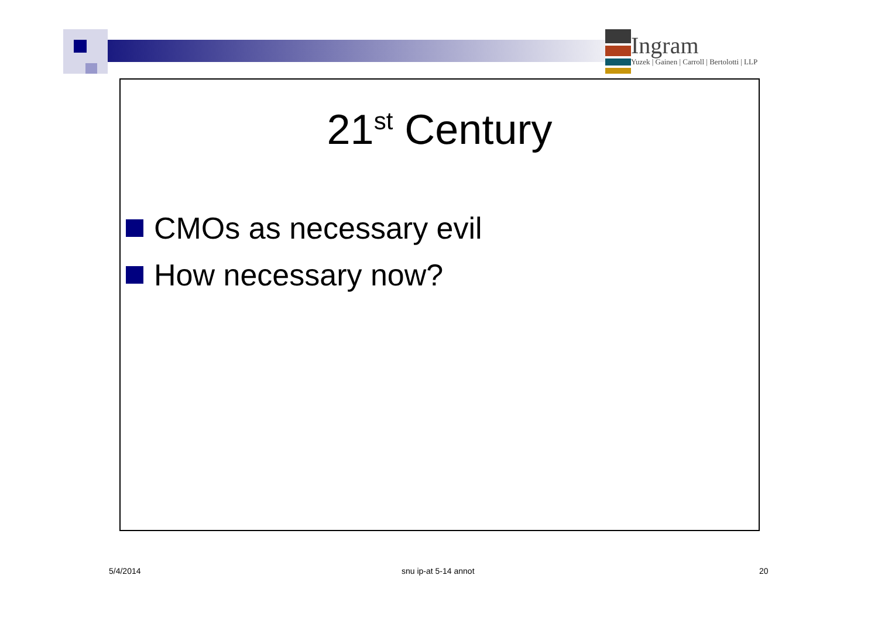Ingram
Yuzek | Gainen | Carroll | Bertolotti | LLP
21<sup>st</sup> Century
CMOs as necessary evil
How necessary now?
5/4/2014 snu ip-at 5-14 annot 20